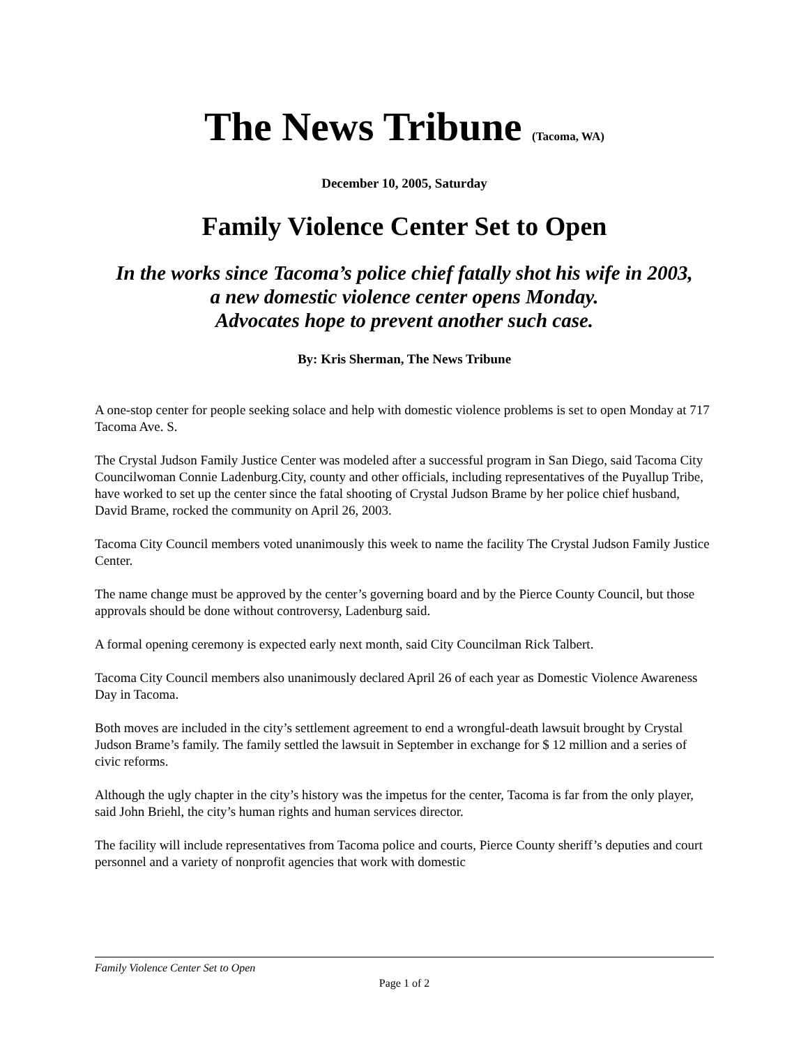The News Tribune (Tacoma, WA)
December 10, 2005, Saturday
Family Violence Center Set to Open
In the works since Tacoma’s police chief fatally shot his wife in 2003,
a new domestic violence center opens Monday.
Advocates hope to prevent another such case.
By: Kris Sherman, The News Tribune
A one-stop center for people seeking solace and help with domestic violence problems is set to open Monday at 717 Tacoma Ave. S.
The Crystal Judson Family Justice Center was modeled after a successful program in San Diego, said Tacoma City Councilwoman Connie Ladenburg.City, county and other officials, including representatives of the Puyallup Tribe, have worked to set up the center since the fatal shooting of Crystal Judson Brame by her police chief husband, David Brame, rocked the community on April 26, 2003.
Tacoma City Council members voted unanimously this week to name the facility The Crystal Judson Family Justice Center.
The name change must be approved by the center’s governing board and by the Pierce County Council, but those approvals should be done without controversy, Ladenburg said.
A formal opening ceremony is expected early next month, said City Councilman Rick Talbert.
Tacoma City Council members also unanimously declared April 26 of each year as Domestic Violence Awareness Day in Tacoma.
Both moves are included in the city’s settlement agreement to end a wrongful-death lawsuit brought by Crystal Judson Brame’s family. The family settled the lawsuit in September in exchange for $ 12 million and a series of civic reforms.
Although the ugly chapter in the city’s history was the impetus for the center, Tacoma is far from the only player, said John Briehl, the city’s human rights and human services director.
The facility will include representatives from Tacoma police and courts, Pierce County sheriff’s deputies and court personnel and a variety of nonprofit agencies that work with domestic
Family Violence Center Set to Open
Page 1 of 2